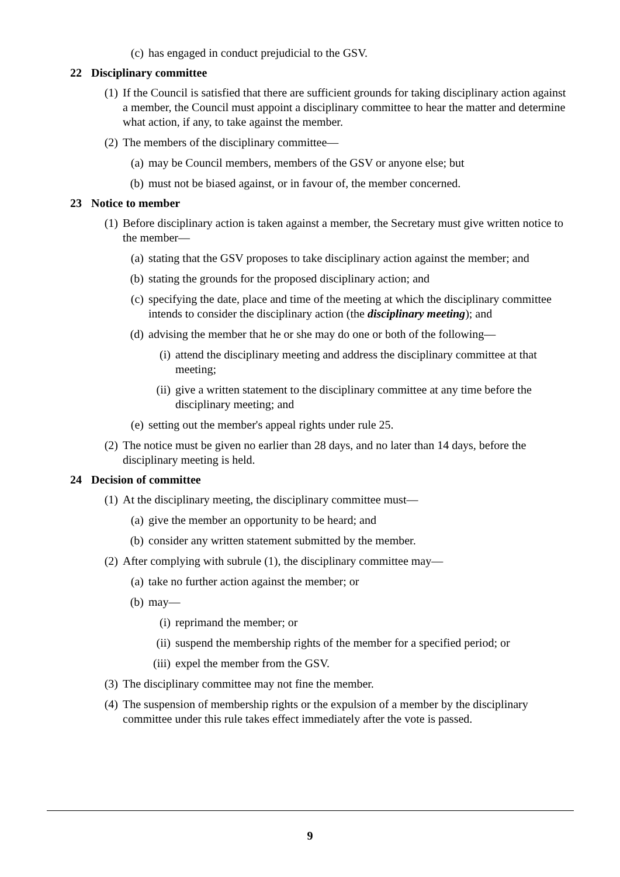(c) has engaged in conduct prejudicial to the GSV.
22 Disciplinary committee
(1) If the Council is satisfied that there are sufficient grounds for taking disciplinary action against a member, the Council must appoint a disciplinary committee to hear the matter and determine what action, if any, to take against the member.
(2) The members of the disciplinary committee—
(a) may be Council members, members of the GSV or anyone else; but
(b) must not be biased against, or in favour of, the member concerned.
23 Notice to member
(1) Before disciplinary action is taken against a member, the Secretary must give written notice to the member—
(a) stating that the GSV proposes to take disciplinary action against the member; and
(b) stating the grounds for the proposed disciplinary action; and
(c) specifying the date, place and time of the meeting at which the disciplinary committee intends to consider the disciplinary action (the disciplinary meeting); and
(d) advising the member that he or she may do one or both of the following—
(i) attend the disciplinary meeting and address the disciplinary committee at that meeting;
(ii) give a written statement to the disciplinary committee at any time before the disciplinary meeting; and
(e) setting out the member's appeal rights under rule 25.
(2) The notice must be given no earlier than 28 days, and no later than 14 days, before the disciplinary meeting is held.
24 Decision of committee
(1) At the disciplinary meeting, the disciplinary committee must—
(a) give the member an opportunity to be heard; and
(b) consider any written statement submitted by the member.
(2) After complying with subrule (1), the disciplinary committee may—
(a) take no further action against the member; or
(b) may—
(i) reprimand the member; or
(ii) suspend the membership rights of the member for a specified period; or
(iii) expel the member from the GSV.
(3) The disciplinary committee may not fine the member.
(4) The suspension of membership rights or the expulsion of a member by the disciplinary committee under this rule takes effect immediately after the vote is passed.
9